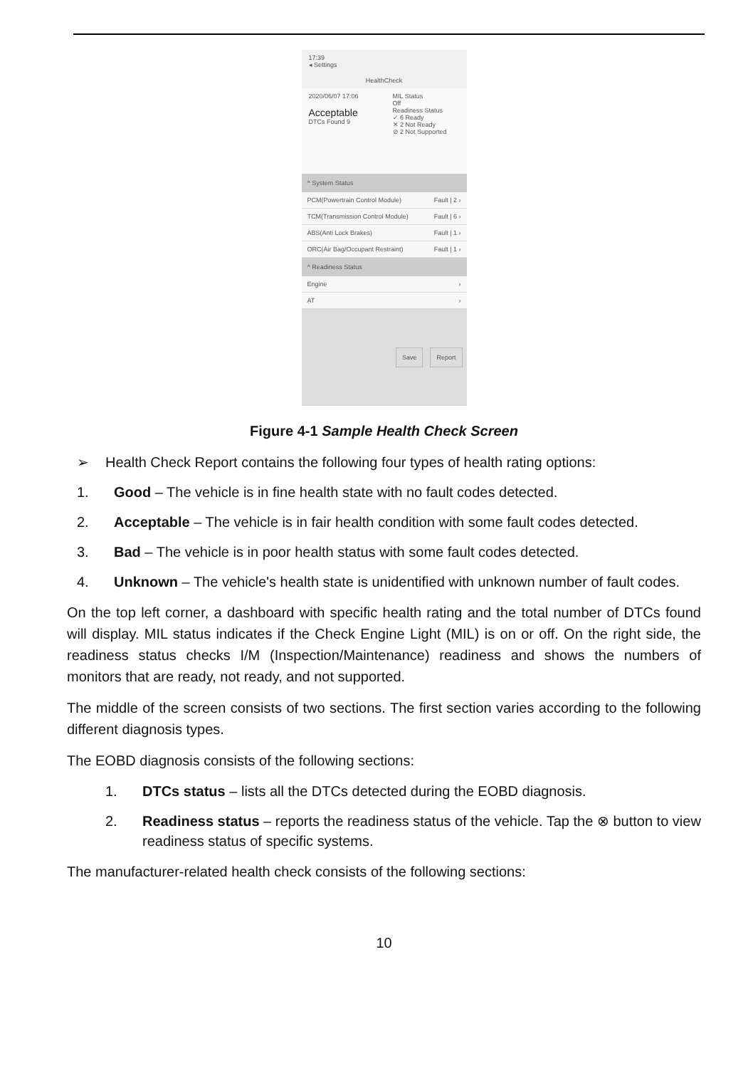17:39
◂ Settings
HealthCheck
2020/06/07 17:06
Acceptable
DTCs Found 9
MIL Status
Off
Readiness Status
✓ 6 Ready
✕ 2 Not Ready
⊘ 2 Not Supported
^ System Status
PCM(Powertrain Control Module) Fault | 2 ›
TCM(Transmission Control Module) Fault | 6 ›
ABS(Anti Lock Brakes) Fault | 1 ›
ORC(Air Bag/Occupant Restraint) Fault | 1 ›
^ Readiness Status
Engine ›
AT ›
Save Report
Figure 4-1 Sample Health Check Screen
➢ Health Check Report contains the following four types of health rating options:
1. Good – The vehicle is in fine health state with no fault codes detected.
2. Acceptable – The vehicle is in fair health condition with some fault codes detected.
3. Bad – The vehicle is in poor health status with some fault codes detected.
4. Unknown – The vehicle's health state is unidentified with unknown number of fault codes.
On the top left corner, a dashboard with specific health rating and the total number of DTCs found will display. MIL status indicates if the Check Engine Light (MIL) is on or off. On the right side, the readiness status checks I/M (Inspection/Maintenance) readiness and shows the numbers of monitors that are ready, not ready, and not supported.
The middle of the screen consists of two sections. The first section varies according to the following different diagnosis types.
The EOBD diagnosis consists of the following sections:
1. DTCs status – lists all the DTCs detected during the EOBD diagnosis.
2. Readiness status – reports the readiness status of the vehicle. Tap the ⊗ button to view readiness status of specific systems.
The manufacturer-related health check consists of the following sections:
10